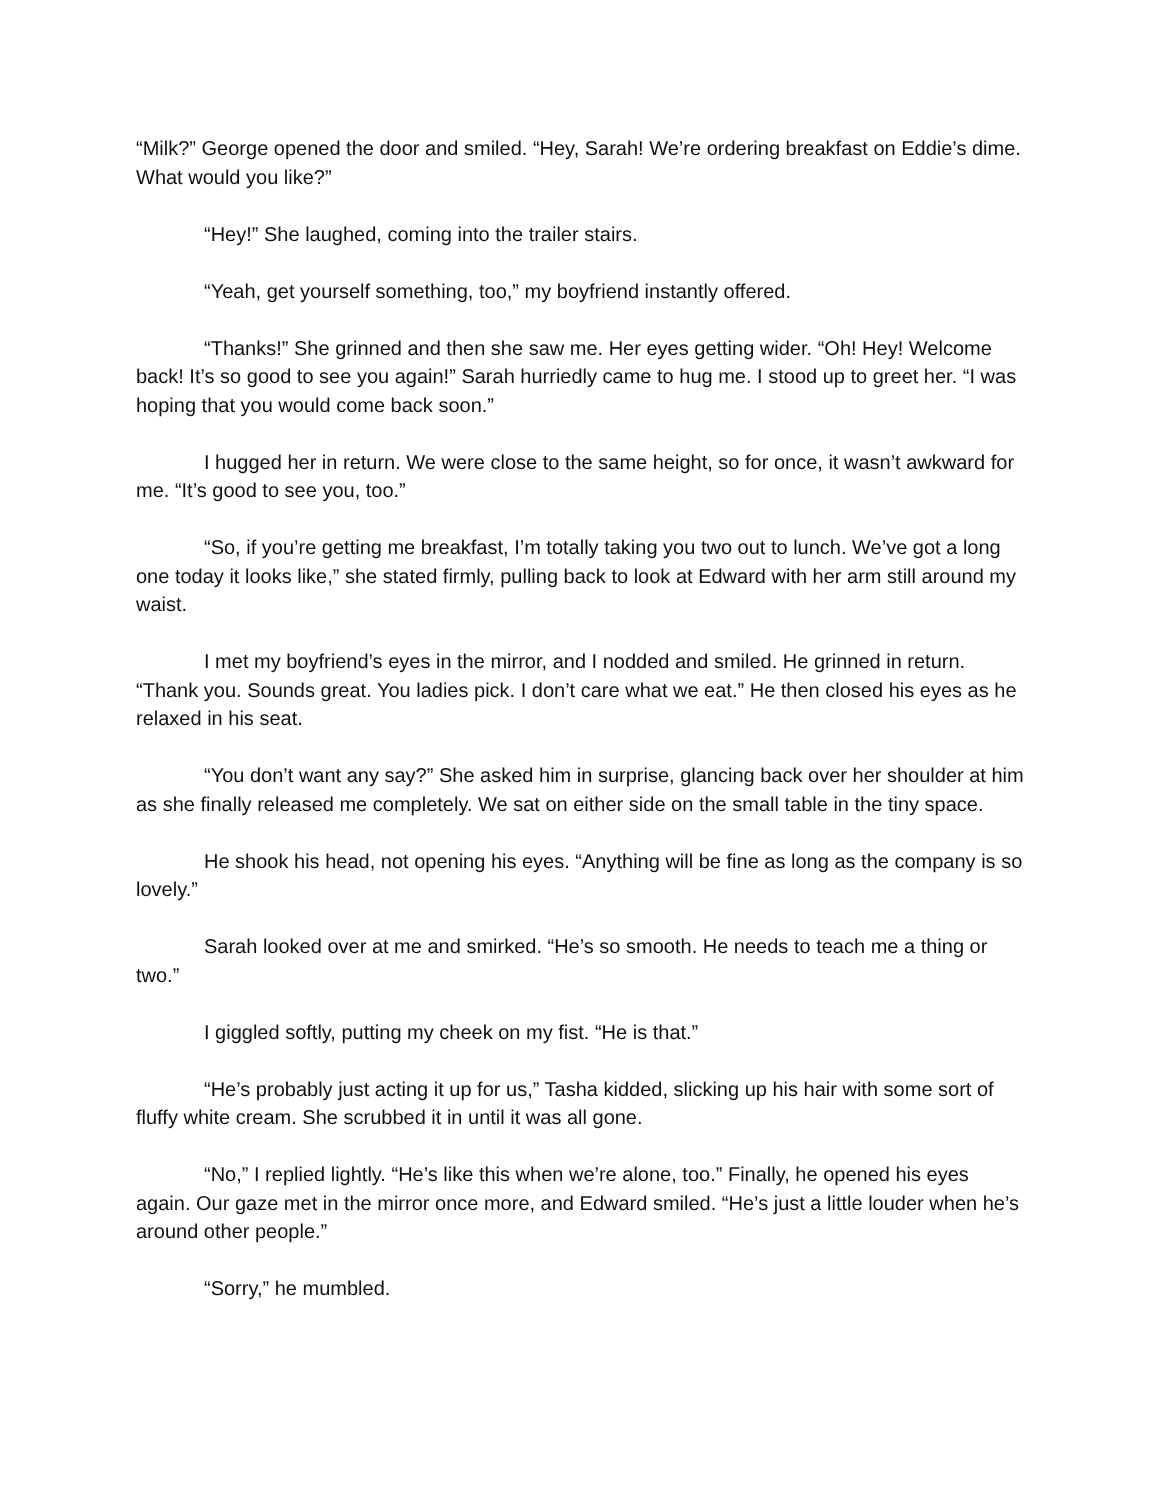“Milk?” George opened the door and smiled. “Hey, Sarah! We’re ordering breakfast on Eddie’s dime. What would you like?”
“Hey!” She laughed, coming into the trailer stairs.
“Yeah, get yourself something, too,” my boyfriend instantly offered.
“Thanks!” She grinned and then she saw me. Her eyes getting wider. “Oh! Hey! Welcome back! It’s so good to see you again!” Sarah hurriedly came to hug me. I stood up to greet her. “I was hoping that you would come back soon.”
I hugged her in return. We were close to the same height, so for once, it wasn’t awkward for me. “It’s good to see you, too.”
“So, if you’re getting me breakfast, I’m totally taking you two out to lunch. We’ve got a long one today it looks like,” she stated firmly, pulling back to look at Edward with her arm still around my waist.
I met my boyfriend’s eyes in the mirror, and I nodded and smiled. He grinned in return. “Thank you. Sounds great. You ladies pick. I don’t care what we eat.” He then closed his eyes as he relaxed in his seat.
“You don’t want any say?” She asked him in surprise, glancing back over her shoulder at him as she finally released me completely. We sat on either side on the small table in the tiny space.
He shook his head, not opening his eyes. “Anything will be fine as long as the company is so lovely.”
Sarah looked over at me and smirked. “He’s so smooth. He needs to teach me a thing or two.”
I giggled softly, putting my cheek on my fist. “He is that.”
“He’s probably just acting it up for us,” Tasha kidded, slicking up his hair with some sort of fluffy white cream. She scrubbed it in until it was all gone.
“No,” I replied lightly. “He’s like this when we’re alone, too.” Finally, he opened his eyes again. Our gaze met in the mirror once more, and Edward smiled. “He’s just a little louder when he’s around other people.”
“Sorry,” he mumbled.